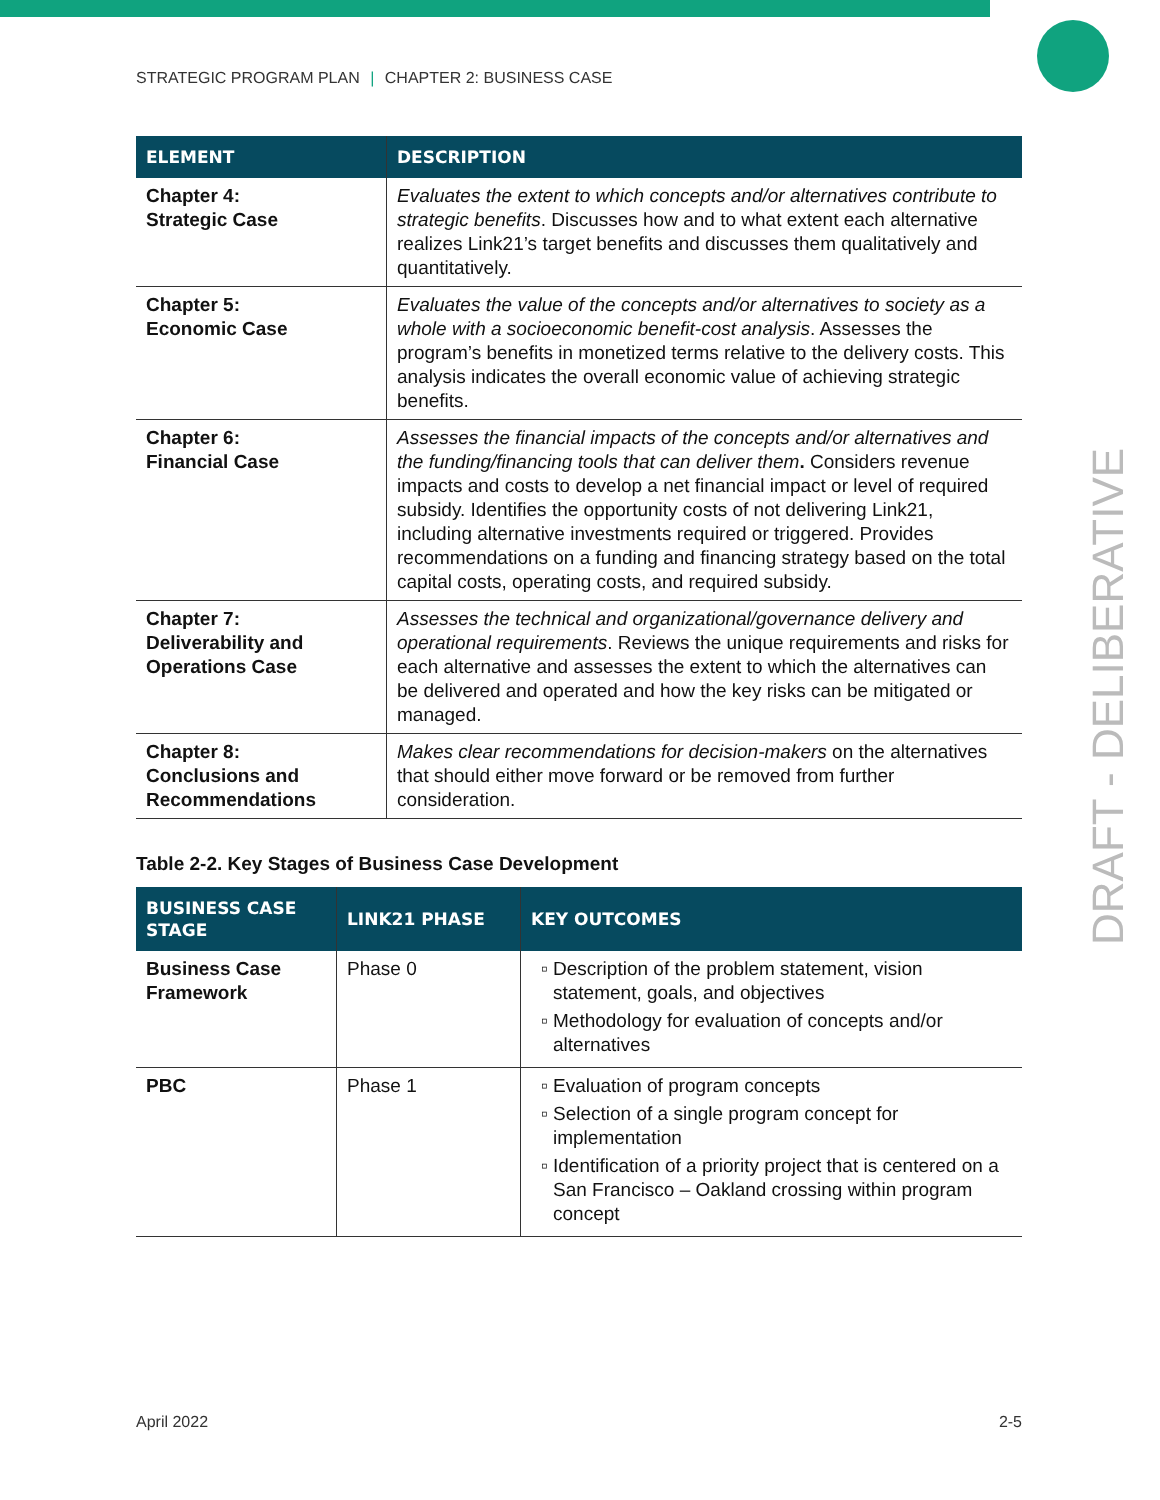STRATEGIC PROGRAM PLAN | CHAPTER 2: BUSINESS CASE
| ELEMENT | DESCRIPTION |
| --- | --- |
| Chapter 4: Strategic Case | Evaluates the extent to which concepts and/or alternatives contribute to strategic benefits . Discusses how and to what extent each alternative realizes Link21’s target benefits and discusses them qualitatively and quantitatively. |
| Chapter 5: Economic Case | Evaluates the value of the concepts and/or alternatives to society as a whole with a socioeconomic benefit-cost analysis . Assesses the program’s benefits in monetized terms relative to the delivery costs. This analysis indicates the overall economic value of achieving strategic benefits. |
| Chapter 6: Financial Case | Assesses the financial impacts of the concepts and/or alternatives and the funding/financing tools that can deliver them . Considers revenue impacts and costs to develop a net financial impact or level of required subsidy. Identifies the opportunity costs of not delivering Link21, including alternative investments required or triggered. Provides recommendations on a funding and financing strategy based on the total capital costs, operating costs, and required subsidy. |
| Chapter 7: Deliverability and Operations Case | Assesses the technical and organizational/governance delivery and operational requirements . Reviews the unique requirements and risks for each alternative and assesses the extent to which the alternatives can be delivered and operated and how the key risks can be mitigated or managed. |
| Chapter 8: Conclusions and Recommendations | Makes clear recommendations for decision-makers on the alternatives that should either move forward or be removed from further consideration. |
Table 2-2. Key Stages of Business Case Development
| BUSINESS CASE STAGE | LINK21 PHASE | KEY OUTCOMES |
| --- | --- | --- |
| Business Case Framework | Phase 0 | Description of the problem statement, vision statement, goals, and objectives Methodology for evaluation of concepts and/or alternatives |
| PBC | Phase 1 | Evaluation of program concepts Selection of a single program concept for implementation Identification of a priority project that is centered on a San Francisco – Oakland crossing within program concept |
DRAFT - DELIBERATIVE
April 2022 2-5